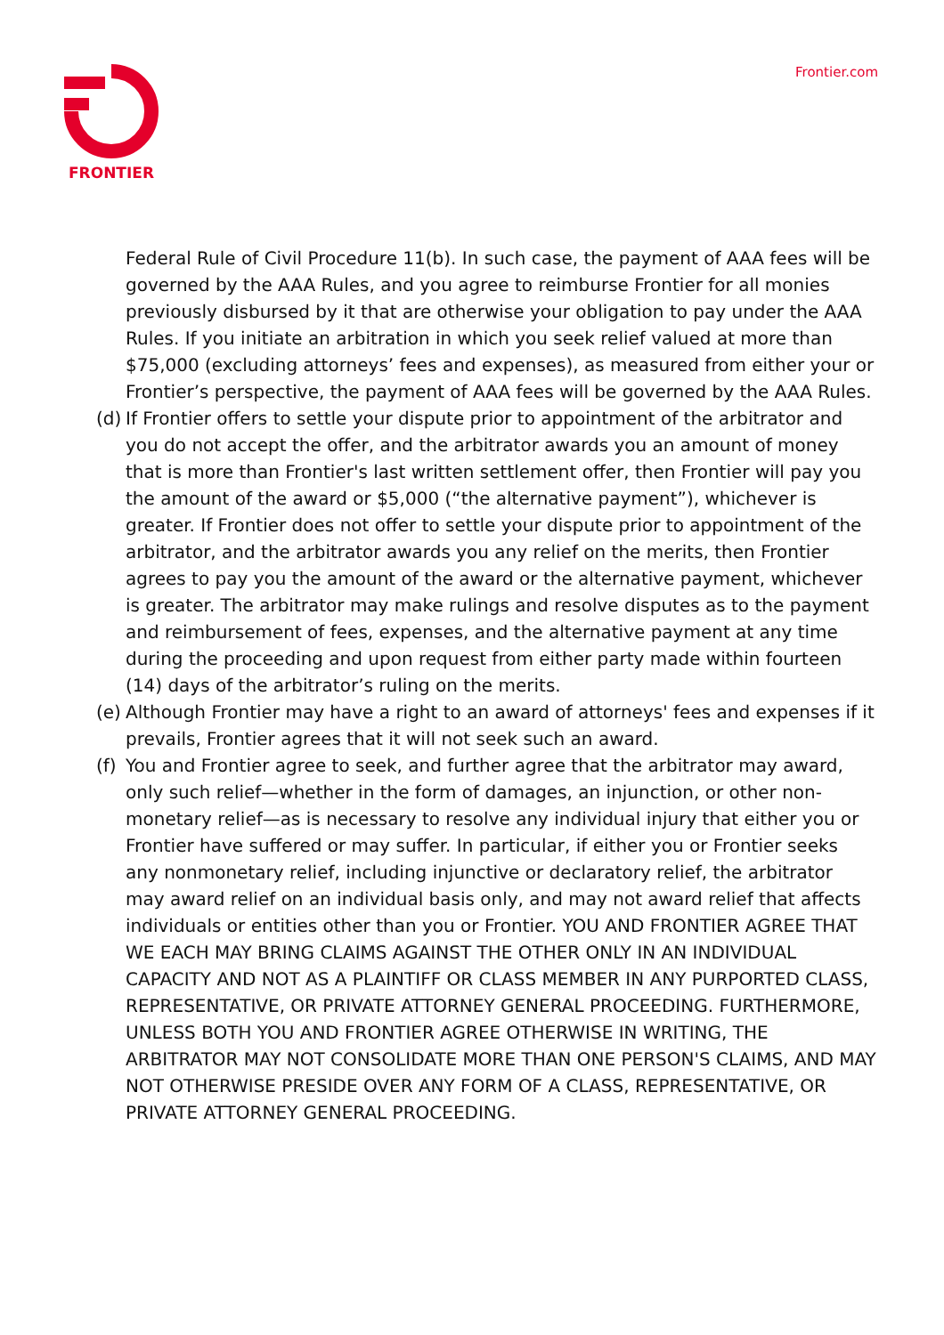FRONTIER Frontier.com
Federal Rule of Civil Procedure 11(b). In such case, the payment of AAA fees will be governed by the AAA Rules, and you agree to reimburse Frontier for all monies previously disbursed by it that are otherwise your obligation to pay under the AAA Rules. If you initiate an arbitration in which you seek relief valued at more than $75,000 (excluding attorneys’ fees and expenses), as measured from either your or Frontier’s perspective, the payment of AAA fees will be governed by the AAA Rules.
(d) If Frontier offers to settle your dispute prior to appointment of the arbitrator and you do not accept the offer, and the arbitrator awards you an amount of money that is more than Frontier's last written settlement offer, then Frontier will pay you the amount of the award or $5,000 (“the alternative payment”), whichever is greater. If Frontier does not offer to settle your dispute prior to appointment of the arbitrator, and the arbitrator awards you any relief on the merits, then Frontier agrees to pay you the amount of the award or the alternative payment, whichever is greater. The arbitrator may make rulings and resolve disputes as to the payment and reimbursement of fees, expenses, and the alternative payment at any time during the proceeding and upon request from either party made within fourteen (14) days of the arbitrator’s ruling on the merits.
(e) Although Frontier may have a right to an award of attorneys' fees and expenses if it prevails, Frontier agrees that it will not seek such an award.
(f) You and Frontier agree to seek, and further agree that the arbitrator may award, only such relief—whether in the form of damages, an injunction, or other non-monetary relief—as is necessary to resolve any individual injury that either you or Frontier have suffered or may suffer. In particular, if either you or Frontier seeks any nonmonetary relief, including injunctive or declaratory relief, the arbitrator may award relief on an individual basis only, and may not award relief that affects individuals or entities other than you or Frontier. YOU AND FRONTIER AGREE THAT WE EACH MAY BRING CLAIMS AGAINST THE OTHER ONLY IN AN INDIVIDUAL CAPACITY AND NOT AS A PLAINTIFF OR CLASS MEMBER IN ANY PURPORTED CLASS, REPRESENTATIVE, OR PRIVATE ATTORNEY GENERAL PROCEEDING. FURTHERMORE, UNLESS BOTH YOU AND FRONTIER AGREE OTHERWISE IN WRITING, THE ARBITRATOR MAY NOT CONSOLIDATE MORE THAN ONE PERSON'S CLAIMS, AND MAY NOT OTHERWISE PRESIDE OVER ANY FORM OF A CLASS, REPRESENTATIVE, OR PRIVATE ATTORNEY GENERAL PROCEEDING.